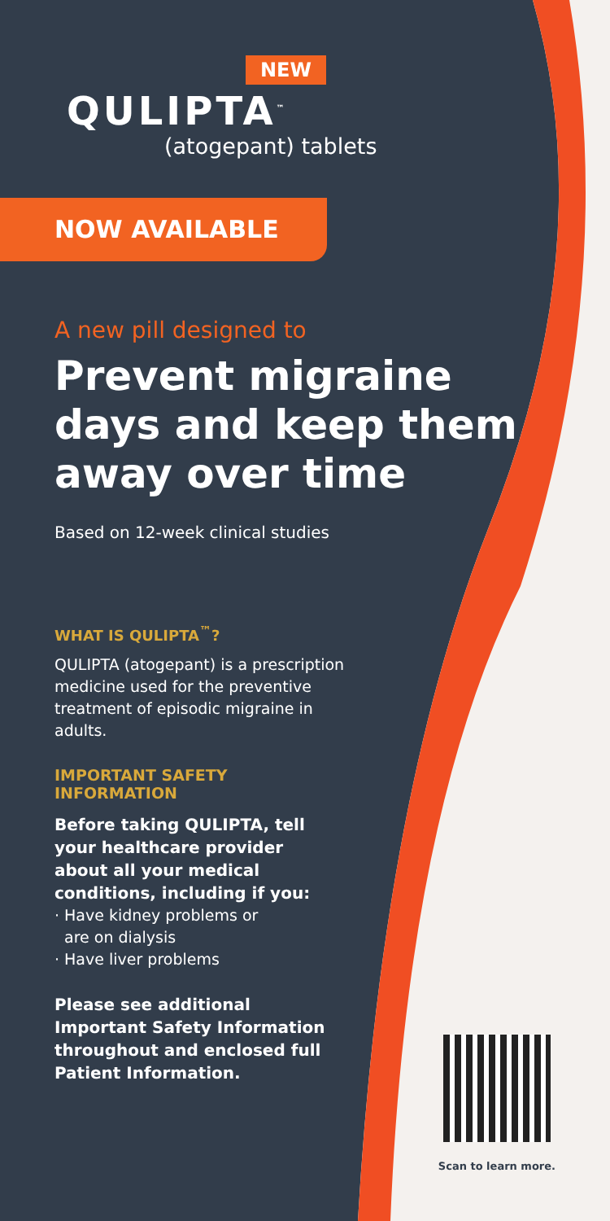NEW
QULIPTA<sup>™</sup>
(atogepant) tablets
NOW AVAILABLE
A new pill designed to
Prevent migraine days and keep them away over time
Based on 12-week clinical studies
WHAT IS QULIPTA<sup>™</sup>?
QULIPTA (atogepant) is a prescription medicine used for the preventive treatment of episodic migraine in adults.
IMPORTANT SAFETY INFORMATION
Before taking QULIPTA, tell your healthcare provider about all your medical conditions, including if you:
· Have kidney problems or
are on dialysis
· Have liver problems
Please see additional Important Safety Information throughout and enclosed full Patient Information.
Scan to learn more.